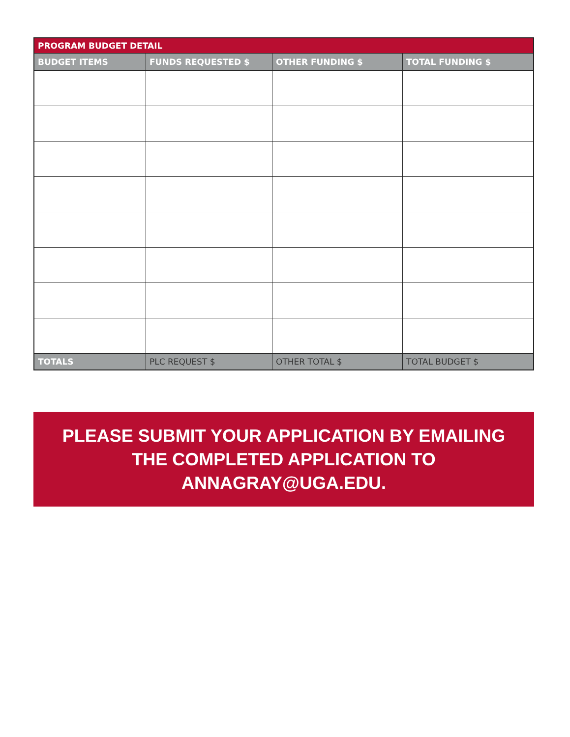| PROGRAM BUDGET DETAIL | | | |
| BUDGET ITEMS | FUNDS REQUESTED $ | OTHER FUNDING $ | TOTAL FUNDING $ |
| TOTALS | PLC REQUEST $ | OTHER TOTAL $ | TOTAL BUDGET $ |
PLEASE SUBMIT YOUR APPLICATION BY EMAILING
THE COMPLETED APPLICATION TO ANNAGRAY@UGA.EDU.